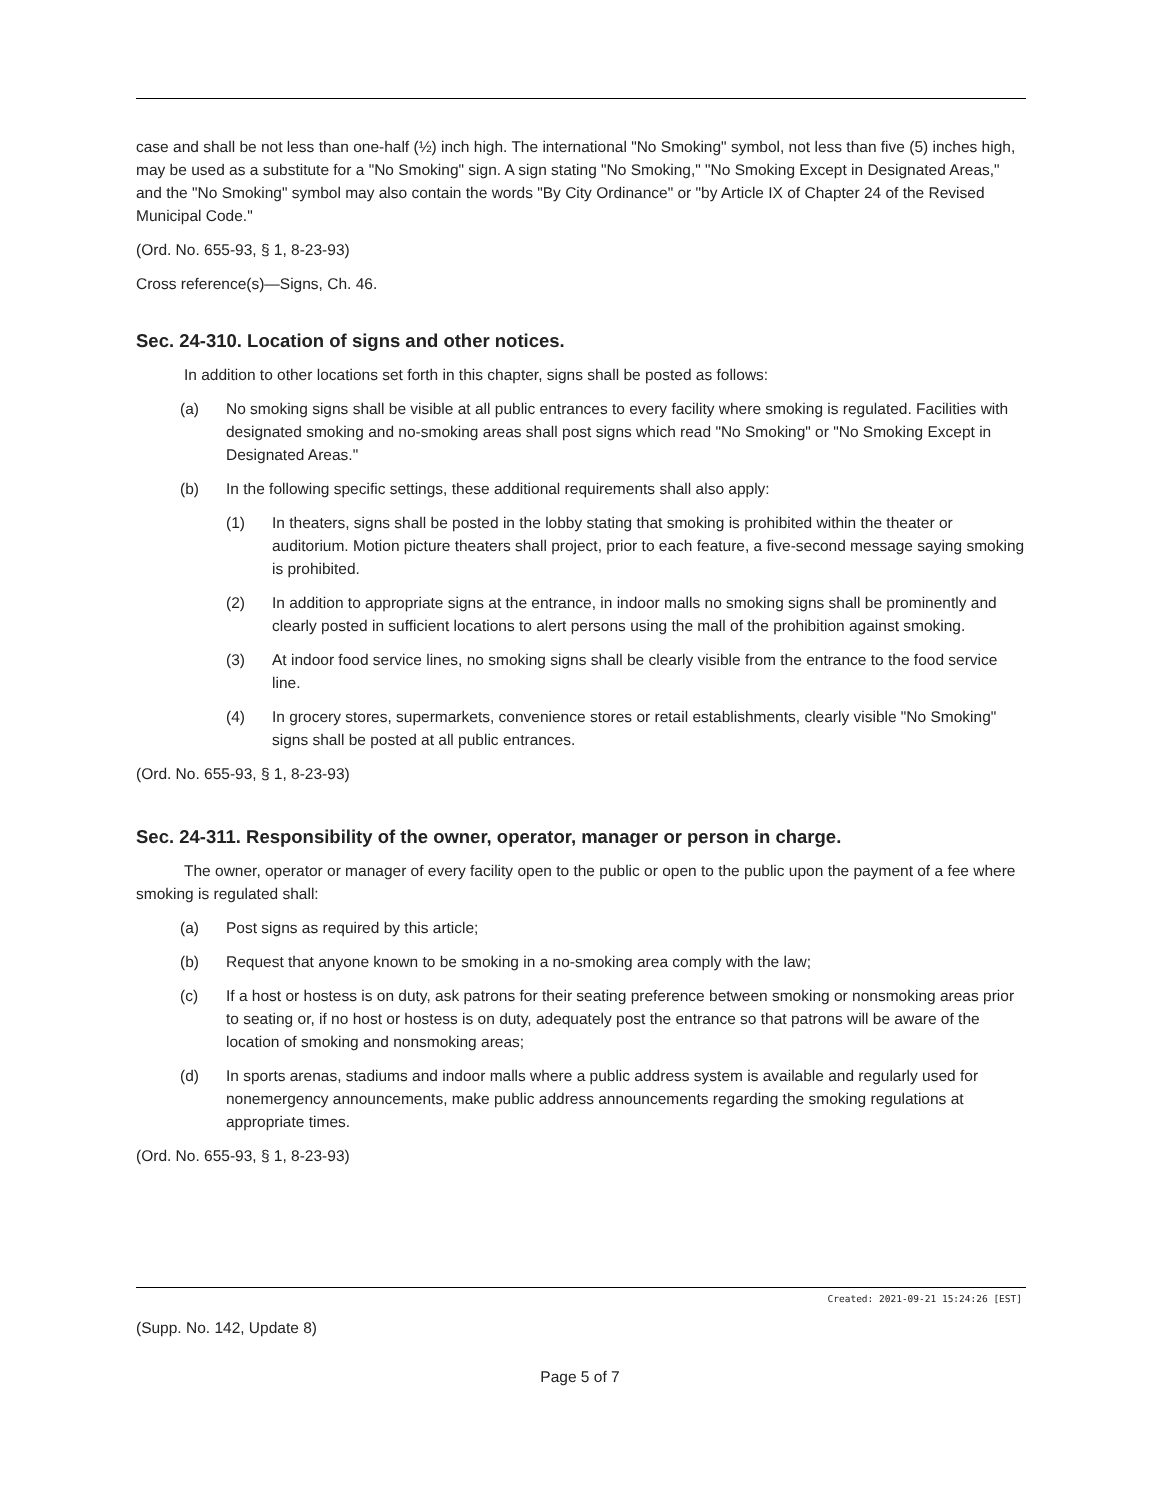case and shall be not less than one-half (½) inch high. The international "No Smoking" symbol, not less than five (5) inches high, may be used as a substitute for a "No Smoking" sign. A sign stating "No Smoking," "No Smoking Except in Designated Areas," and the "No Smoking" symbol may also contain the words "By City Ordinance" or "by Article IX of Chapter 24 of the Revised Municipal Code."
(Ord. No. 655-93, § 1, 8-23-93)
Cross reference(s)—Signs, Ch. 46.
Sec. 24-310. Location of signs and other notices.
In addition to other locations set forth in this chapter, signs shall be posted as follows:
(a) No smoking signs shall be visible at all public entrances to every facility where smoking is regulated. Facilities with designated smoking and no-smoking areas shall post signs which read "No Smoking" or "No Smoking Except in Designated Areas."
(b) In the following specific settings, these additional requirements shall also apply:
(1) In theaters, signs shall be posted in the lobby stating that smoking is prohibited within the theater or auditorium. Motion picture theaters shall project, prior to each feature, a five-second message saying smoking is prohibited.
(2) In addition to appropriate signs at the entrance, in indoor malls no smoking signs shall be prominently and clearly posted in sufficient locations to alert persons using the mall of the prohibition against smoking.
(3) At indoor food service lines, no smoking signs shall be clearly visible from the entrance to the food service line.
(4) In grocery stores, supermarkets, convenience stores or retail establishments, clearly visible "No Smoking" signs shall be posted at all public entrances.
(Ord. No. 655-93, § 1, 8-23-93)
Sec. 24-311. Responsibility of the owner, operator, manager or person in charge.
The owner, operator or manager of every facility open to the public or open to the public upon the payment of a fee where smoking is regulated shall:
(a) Post signs as required by this article;
(b) Request that anyone known to be smoking in a no-smoking area comply with the law;
(c) If a host or hostess is on duty, ask patrons for their seating preference between smoking or nonsmoking areas prior to seating or, if no host or hostess is on duty, adequately post the entrance so that patrons will be aware of the location of smoking and nonsmoking areas;
(d) In sports arenas, stadiums and indoor malls where a public address system is available and regularly used for nonemergency announcements, make public address announcements regarding the smoking regulations at appropriate times.
(Ord. No. 655-93, § 1, 8-23-93)
Created: 2021-09-21 15:24:26 [EST]
(Supp. No. 142, Update 8)
Page 5 of 7